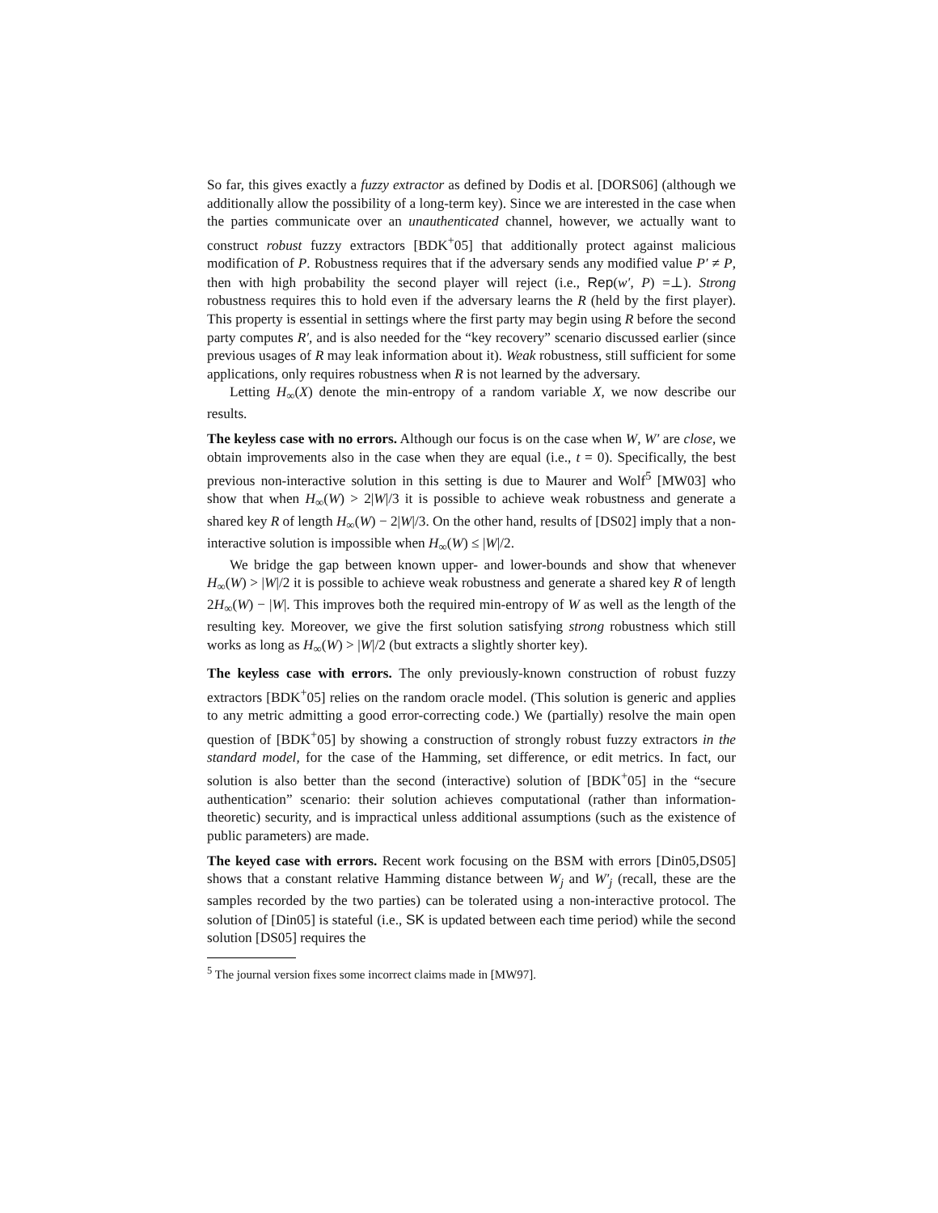So far, this gives exactly a fuzzy extractor as defined by Dodis et al. [DORS06] (although we additionally allow the possibility of a long-term key). Since we are interested in the case when the parties communicate over an unauthenticated channel, however, we actually want to construct robust fuzzy extractors [BDK<sup>+</sup>05] that additionally protect against malicious modification of P. Robustness requires that if the adversary sends any modified value P′ ≠ P, then with high probability the second player will reject (i.e., Rep(w′, P) =⊥). Strong robustness requires this to hold even if the adversary learns the R (held by the first player). This property is essential in settings where the first party may begin using R before the second party computes R′, and is also needed for the “key recovery” scenario discussed earlier (since previous usages of R may leak information about it). Weak robustness, still sufficient for some applications, only requires robustness when R is not learned by the adversary.
Letting H<sub>∞</sub>(X) denote the min-entropy of a random variable X, we now describe our results.
The keyless case with no errors. Although our focus is on the case when W, W′ are close, we obtain improvements also in the case when they are equal (i.e., t = 0). Specifically, the best previous non-interactive solution in this setting is due to Maurer and Wolf<sup>5</sup> [MW03] who show that when H<sub>∞</sub>(W) > 2|W|/3 it is possible to achieve weak robustness and generate a shared key R of length H<sub>∞</sub>(W) − 2|W|/3. On the other hand, results of [DS02] imply that a non-interactive solution is impossible when H<sub>∞</sub>(W) ≤ |W|/2.
We bridge the gap between known upper- and lower-bounds and show that whenever H<sub>∞</sub>(W) > |W|/2 it is possible to achieve weak robustness and generate a shared key R of length 2H<sub>∞</sub>(W) − |W|. This improves both the required min-entropy of W as well as the length of the resulting key. Moreover, we give the first solution satisfying strong robustness which still works as long as H<sub>∞</sub>(W) > |W|/2 (but extracts a slightly shorter key).
The keyless case with errors. The only previously-known construction of robust fuzzy extractors [BDK<sup>+</sup>05] relies on the random oracle model. (This solution is generic and applies to any metric admitting a good error-correcting code.) We (partially) resolve the main open question of [BDK<sup>+</sup>05] by showing a construction of strongly robust fuzzy extractors in the standard model, for the case of the Hamming, set difference, or edit metrics. In fact, our solution is also better than the second (interactive) solution of [BDK<sup>+</sup>05] in the “secure authentication” scenario: their solution achieves computational (rather than information-theoretic) security, and is impractical unless additional assumptions (such as the existence of public parameters) are made.
The keyed case with errors. Recent work focusing on the BSM with errors [Din05,DS05] shows that a constant relative Hamming distance between W<sub>j</sub> and W′<sub>j</sub> (recall, these are the samples recorded by the two parties) can be tolerated using a non-interactive protocol. The solution of [Din05] is stateful (i.e., SK is updated between each time period) while the second solution [DS05] requires the
<sup>5</sup> The journal version fixes some incorrect claims made in [MW97].